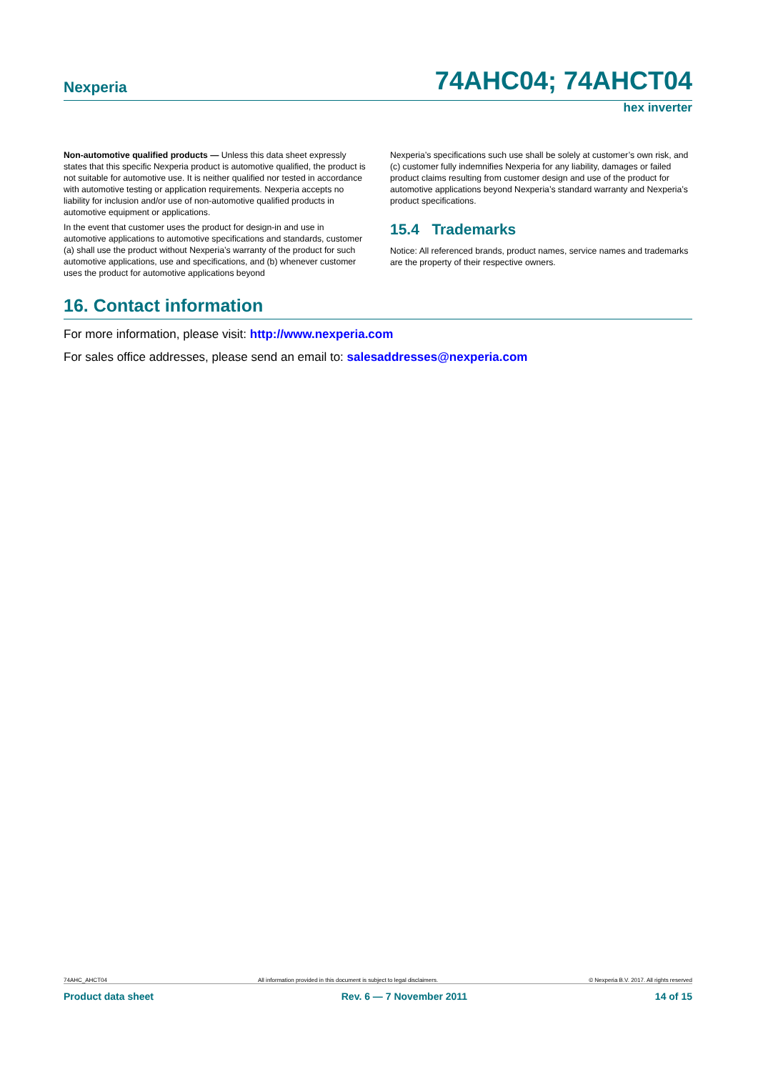Nexperia 74AHC04; 74AHCT04
hex inverter
Non-automotive qualified products — Unless this data sheet expressly states that this specific Nexperia product is automotive qualified, the product is not suitable for automotive use. It is neither qualified nor tested in accordance with automotive testing or application requirements. Nexperia accepts no liability for inclusion and/or use of non-automotive qualified products in automotive equipment or applications.
In the event that customer uses the product for design-in and use in automotive applications to automotive specifications and standards, customer (a) shall use the product without Nexperia’s warranty of the product for such automotive applications, use and specifications, and (b) whenever customer uses the product for automotive applications beyond
Nexperia’s specifications such use shall be solely at customer’s own risk, and (c) customer fully indemnifies Nexperia for any liability, damages or failed product claims resulting from customer design and use of the product for automotive applications beyond Nexperia’s standard warranty and Nexperia’s product specifications.
15.4 Trademarks
Notice: All referenced brands, product names, service names and trademarks are the property of their respective owners.
16. Contact information
For more information, please visit: http://www.nexperia.com
For sales office addresses, please send an email to: salesaddresses@nexperia.com
74AHC_AHCT04 All information provided in this document is subject to legal disclaimers. © Nexperia B.V. 2017. All rights reserved
Product data sheet Rev. 6 — 7 November 2011 14 of 15